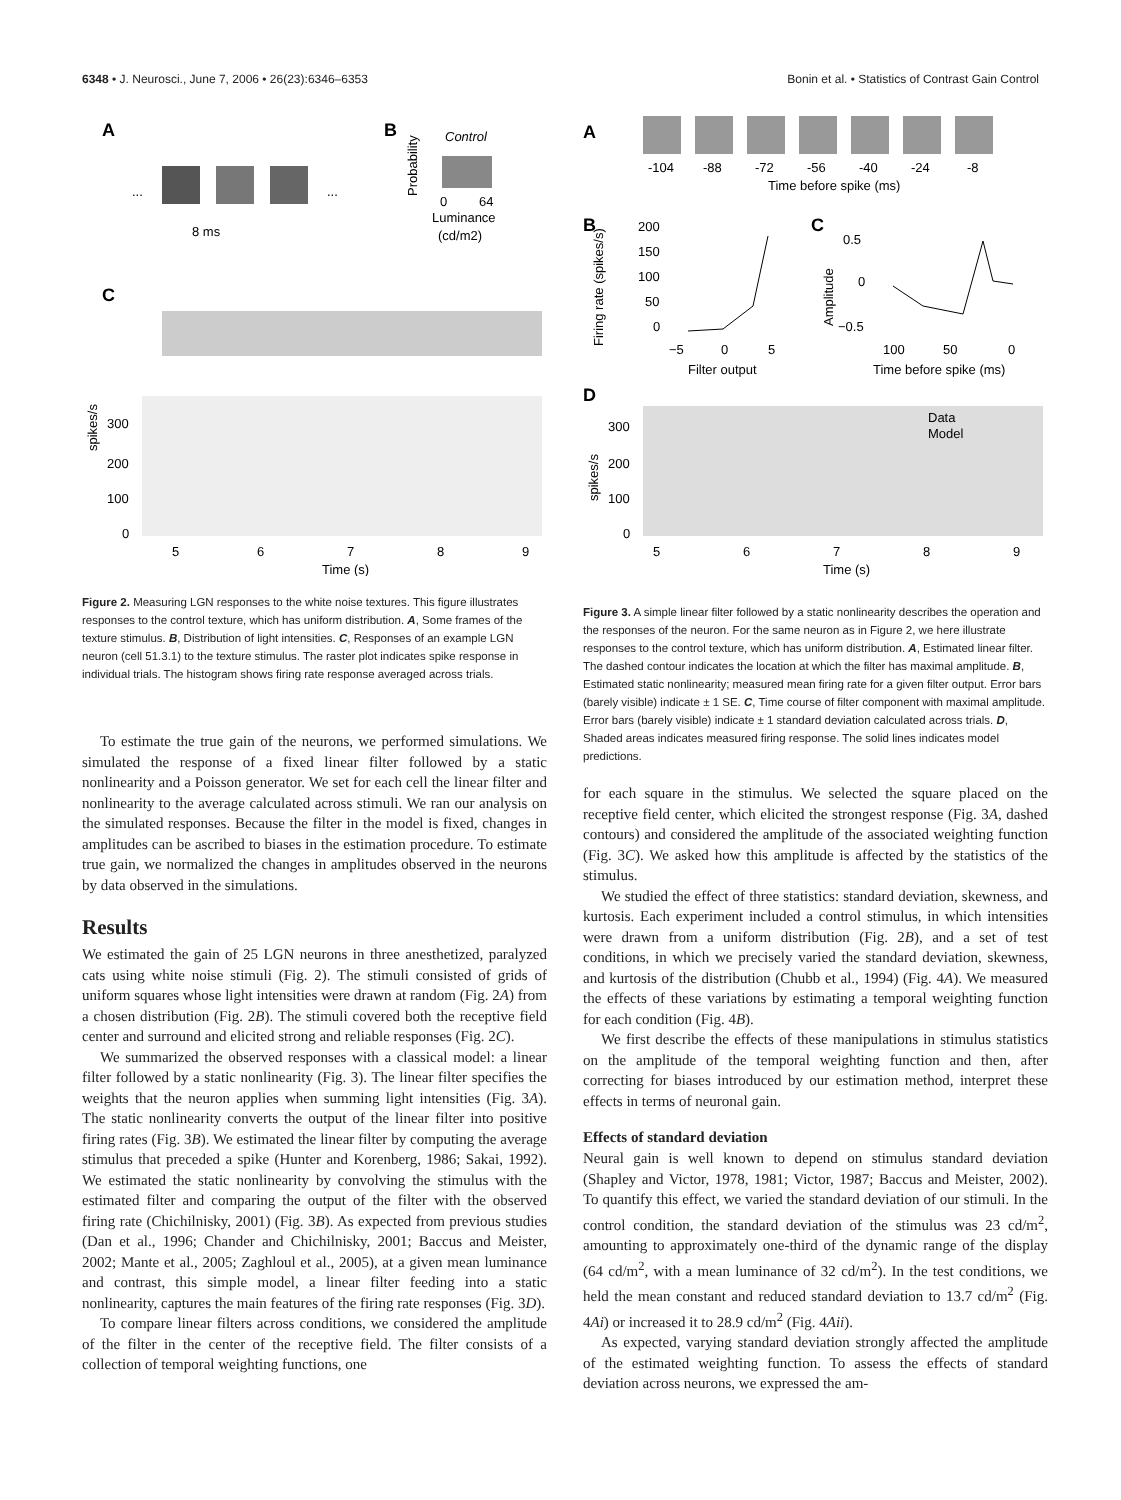6348 • J. Neurosci., June 7, 2006 • 26(23):6346–6353 Bonin et al. • Statistics of Contrast Gain Control
A
...
...
8 ms
B
Control
Probability
0
64
Luminance
(cd/m2)
C
spikes/s
300
200
100
0
5
6
7
8
9
Time (s)
Figure 2. Measuring LGN responses to the white noise textures. This figure illustrates responses to the control texture, which has uniform distribution. A, Some frames of the texture stimulus. B, Distribution of light intensities. C, Responses of an example LGN neuron (cell 51.3.1) to the texture stimulus. The raster plot indicates spike response in individual trials. The histogram shows firing rate response averaged across trials.
To estimate the true gain of the neurons, we performed simulations. We simulated the response of a fixed linear filter followed by a static nonlinearity and a Poisson generator. We set for each cell the linear filter and nonlinearity to the average calculated across stimuli. We ran our analysis on the simulated responses. Because the filter in the model is fixed, changes in amplitudes can be ascribed to biases in the estimation procedure. To estimate true gain, we normalized the changes in amplitudes observed in the neurons by data observed in the simulations.
Results
We estimated the gain of 25 LGN neurons in three anesthetized, paralyzed cats using white noise stimuli (Fig. 2). The stimuli consisted of grids of uniform squares whose light intensities were drawn at random (Fig. 2A) from a chosen distribution (Fig. 2B). The stimuli covered both the receptive field center and surround and elicited strong and reliable responses (Fig. 2C).
We summarized the observed responses with a classical model: a linear filter followed by a static nonlinearity (Fig. 3). The linear filter specifies the weights that the neuron applies when summing light intensities (Fig. 3A). The static nonlinearity converts the output of the linear filter into positive firing rates (Fig. 3B). We estimated the linear filter by computing the average stimulus that preceded a spike (Hunter and Korenberg, 1986; Sakai, 1992). We estimated the static nonlinearity by convolving the stimulus with the estimated filter and comparing the output of the filter with the observed firing rate (Chichilnisky, 2001) (Fig. 3B). As expected from previous studies (Dan et al., 1996; Chander and Chichilnisky, 2001; Baccus and Meister, 2002; Mante et al., 2005; Zaghloul et al., 2005), at a given mean luminance and contrast, this simple model, a linear filter feeding into a static nonlinearity, captures the main features of the firing rate responses (Fig. 3D).
To compare linear filters across conditions, we considered the amplitude of the filter in the center of the receptive field. The filter consists of a collection of temporal weighting functions, one
A
-104
-88
-72
-56
-40
-24
-8
Time before spike (ms)
B
Firing rate (spikes/s)
200
150
100
50
0
−5
0
5
Filter output
C
Amplitude
0.5
0
−0.5
100
50
0
Time before spike (ms)
D
spikes/s
300
200
100
0
Data
Model
5
6
7
8
9
Time (s)
Figure 3. A simple linear filter followed by a static nonlinearity describes the operation and the responses of the neuron. For the same neuron as in Figure 2, we here illustrate responses to the control texture, which has uniform distribution. A, Estimated linear filter. The dashed contour indicates the location at which the filter has maximal amplitude. B, Estimated static nonlinearity; measured mean firing rate for a given filter output. Error bars (barely visible) indicate ± 1 SE. C, Time course of filter component with maximal amplitude. Error bars (barely visible) indicate ± 1 standard deviation calculated across trials. D, Shaded areas indicates measured firing response. The solid lines indicates model predictions.
for each square in the stimulus. We selected the square placed on the receptive field center, which elicited the strongest response (Fig. 3A, dashed contours) and considered the amplitude of the associated weighting function (Fig. 3C). We asked how this amplitude is affected by the statistics of the stimulus.
We studied the effect of three statistics: standard deviation, skewness, and kurtosis. Each experiment included a control stimulus, in which intensities were drawn from a uniform distribution (Fig. 2B), and a set of test conditions, in which we precisely varied the standard deviation, skewness, and kurtosis of the distribution (Chubb et al., 1994) (Fig. 4A). We measured the effects of these variations by estimating a temporal weighting function for each condition (Fig. 4B).
We first describe the effects of these manipulations in stimulus statistics on the amplitude of the temporal weighting function and then, after correcting for biases introduced by our estimation method, interpret these effects in terms of neuronal gain.
Effects of standard deviation
Neural gain is well known to depend on stimulus standard deviation (Shapley and Victor, 1978, 1981; Victor, 1987; Baccus and Meister, 2002). To quantify this effect, we varied the standard deviation of our stimuli. In the control condition, the standard deviation of the stimulus was 23 cd/m<sup>2</sup>, amounting to approximately one-third of the dynamic range of the display (64 cd/m<sup>2</sup>, with a mean luminance of 32 cd/m<sup>2</sup>). In the test conditions, we held the mean constant and reduced standard deviation to 13.7 cd/m<sup>2</sup> (Fig. 4Ai) or increased it to 28.9 cd/m<sup>2</sup> (Fig. 4Aii).
As expected, varying standard deviation strongly affected the amplitude of the estimated weighting function. To assess the effects of standard deviation across neurons, we expressed the am-